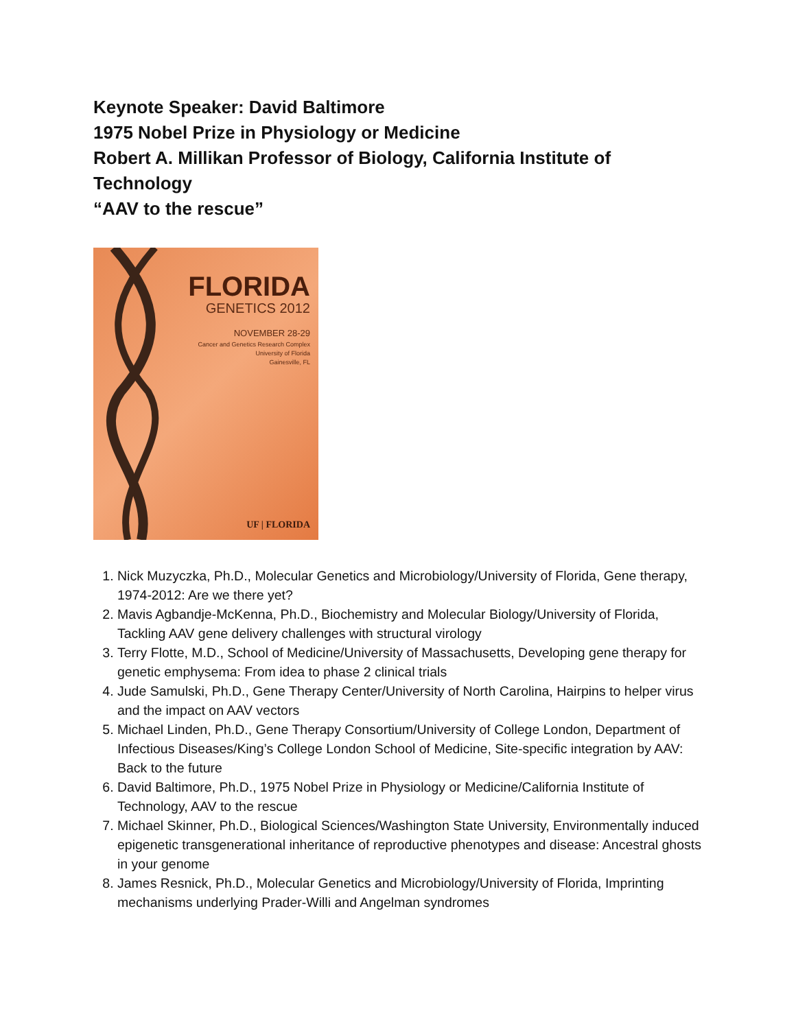Keynote Speaker: David Baltimore
1975 Nobel Prize in Physiology or Medicine
Robert A. Millikan Professor of Biology, California Institute of Technology
“AAV to the rescue”
FLORIDA
GENETICS 2012
NOVEMBER 28-29
Cancer and Genetics Research Complex
University of Florida
Gainesville, FL
UF | FLORIDA
1. Nick Muzyczka, Ph.D., Molecular Genetics and Microbiology/University of Florida, Gene therapy, 1974-2012: Are we there yet?
2. Mavis Agbandje-McKenna, Ph.D., Biochemistry and Molecular Biology/University of Florida, Tackling AAV gene delivery challenges with structural virology
3. Terry Flotte, M.D., School of Medicine/University of Massachusetts, Developing gene therapy for genetic emphysema: From idea to phase 2 clinical trials
4. Jude Samulski, Ph.D., Gene Therapy Center/University of North Carolina, Hairpins to helper virus and the impact on AAV vectors
5. Michael Linden, Ph.D., Gene Therapy Consortium/University of College London, Department of Infectious Diseases/King’s College London School of Medicine, Site-specific integration by AAV: Back to the future
6. David Baltimore, Ph.D., 1975 Nobel Prize in Physiology or Medicine/California Institute of Technology, AAV to the rescue
7. Michael Skinner, Ph.D., Biological Sciences/Washington State University, Environmentally induced epigenetic transgenerational inheritance of reproductive phenotypes and disease: Ancestral ghosts in your genome
8. James Resnick, Ph.D., Molecular Genetics and Microbiology/University of Florida, Imprinting mechanisms underlying Prader-Willi and Angelman syndromes